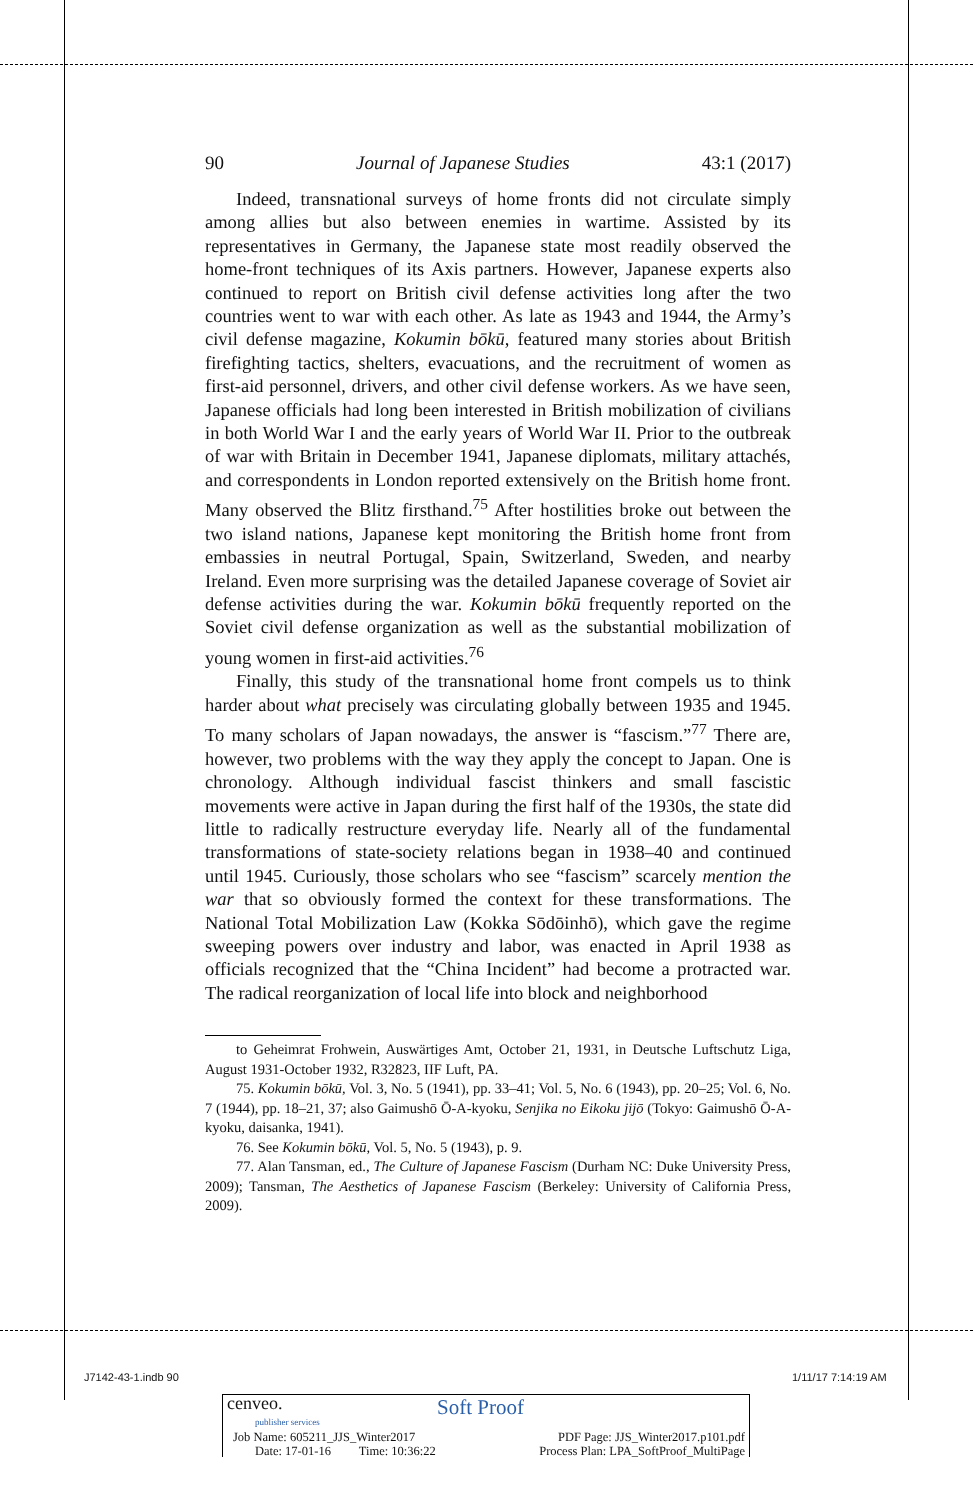90 Journal of Japanese Studies 43:1 (2017)
Indeed, transnational surveys of home fronts did not circulate simply among allies but also between enemies in wartime. Assisted by its representatives in Germany, the Japanese state most readily observed the home-front techniques of its Axis partners. However, Japanese experts also continued to report on British civil defense activities long after the two countries went to war with each other. As late as 1943 and 1944, the Army’s civil defense magazine, Kokumin bōkū, featured many stories about British firefighting tactics, shelters, evacuations, and the recruitment of women as first-aid personnel, drivers, and other civil defense workers. As we have seen, Japanese officials had long been interested in British mobilization of civilians in both World War I and the early years of World War II. Prior to the outbreak of war with Britain in December 1941, Japanese diplomats, military attachés, and correspondents in London reported extensively on the British home front. Many observed the Blitz firsthand.<sup>75</sup> After hostilities broke out between the two island nations, Japanese kept monitoring the British home front from embassies in neutral Portugal, Spain, Switzerland, Sweden, and nearby Ireland. Even more surprising was the detailed Japanese coverage of Soviet air defense activities during the war. Kokumin bōkū frequently reported on the Soviet civil defense organization as well as the substantial mobilization of young women in first-aid activities.<sup>76</sup>
Finally, this study of the transnational home front compels us to think harder about what precisely was circulating globally between 1935 and 1945. To many scholars of Japan nowadays, the answer is “fascism.”<sup>77</sup> There are, however, two problems with the way they apply the concept to Japan. One is chronology. Although individual fascist thinkers and small fascistic movements were active in Japan during the first half of the 1930s, the state did little to radically restructure everyday life. Nearly all of the fundamental transformations of state-society relations began in 1938–40 and continued until 1945. Curiously, those scholars who see “fascism” scarcely mention the war that so obviously formed the context for these transformations. The National Total Mobilization Law (Kokka Sōdōinhō), which gave the regime sweeping powers over industry and labor, was enacted in April 1938 as officials recognized that the “China Incident” had become a protracted war. The radical reorganization of local life into block and neighborhood
to Geheimrat Frohwein, Auswärtiges Amt, October 21, 1931, in Deutsche Luftschutz Liga, August 1931-October 1932, R32823, IIF Luft, PA.
75. Kokumin bōkū, Vol. 3, No. 5 (1941), pp. 33–41; Vol. 5, No. 6 (1943), pp. 20–25; Vol. 6, No. 7 (1944), pp. 18–21, 37; also Gaimushō Ō-A-kyoku, Senjika no Eikoku jijō (Tokyo: Gaimushō Ō-A-kyoku, daisanka, 1941).
76. See Kokumin bōkū, Vol. 5, No. 5 (1943), p. 9.
77. Alan Tansman, ed., The Culture of Japanese Fascism (Durham NC: Duke University Press, 2009); Tansman, The Aesthetics of Japanese Fascism (Berkeley: University of California Press, 2009).
J7142-43-1.indb 90 1/11/17 7:14:19 AM
cenveo.
publisher services
Soft Proof
Job Name: 605211_JJS_Winter2017
Date: 17-01-16 Time: 10:36:22
PDF Page: JJS_Winter2017.p101.pdf
Process Plan: LPA_SoftProof_MultiPage